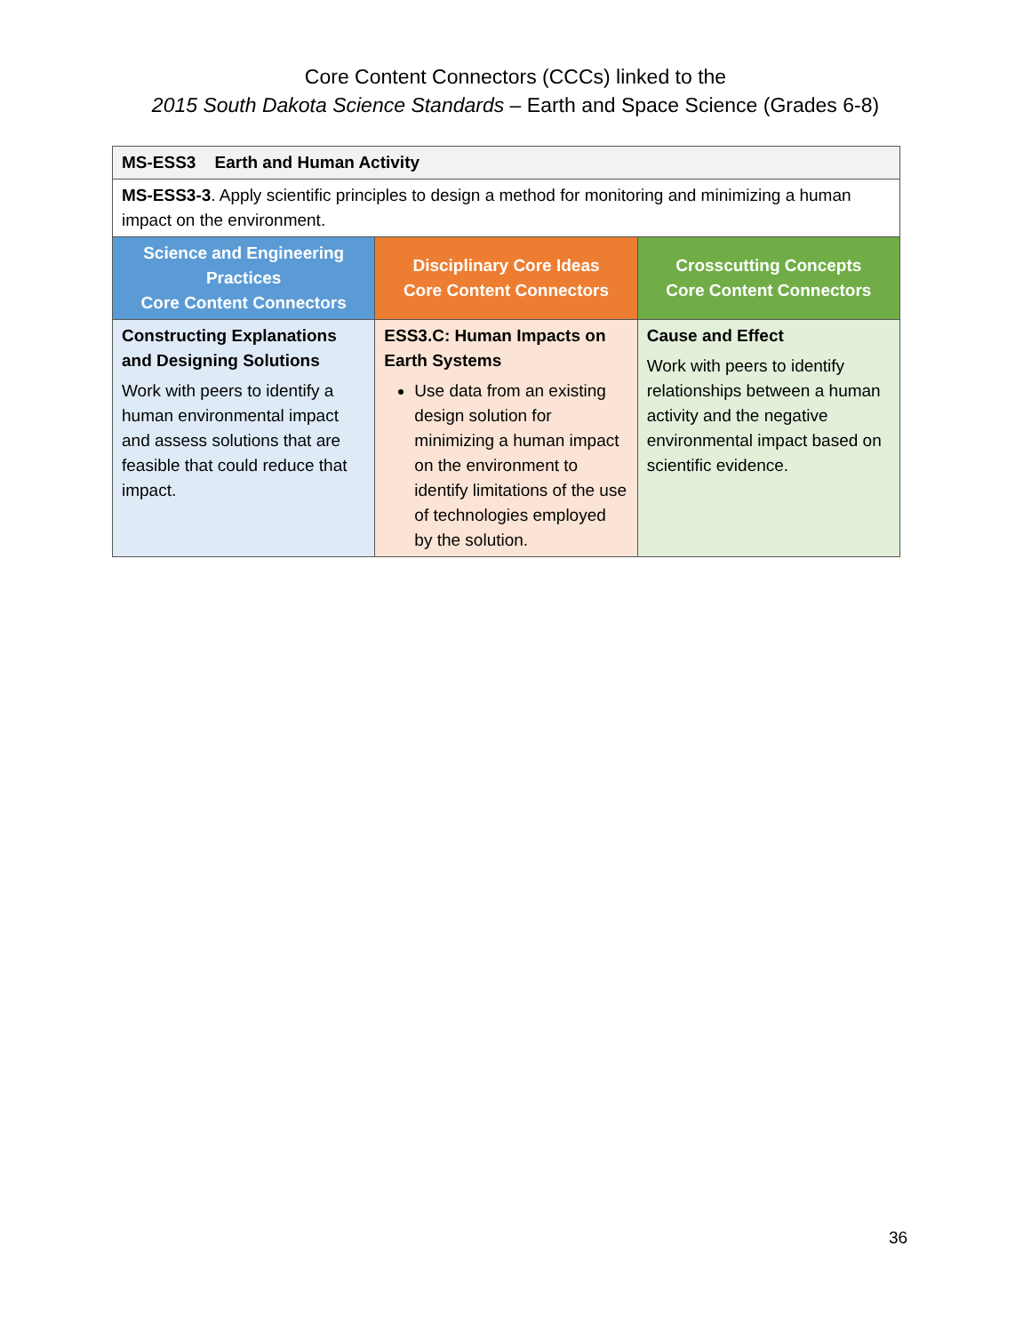Core Content Connectors (CCCs) linked to the
2015 South Dakota Science Standards – Earth and Space Science (Grades 6-8)
| MS-ESS3 Earth and Human Activity | | |
| MS-ESS3-3 . Apply scientific principles to design a method for monitoring and minimizing a human impact on the environment. | | |
| Science and Engineering Practices Core Content Connectors | Disciplinary Core Ideas Core Content Connectors | Crosscutting Concepts Core Content Connectors |
| Constructing Explanations and Designing Solutions Work with peers to identify a human environmental impact and assess solutions that are feasible that could reduce that impact. | ESS3.C: Human Impacts on Earth Systems Use data from an existing design solution for minimizing a human impact on the environment to identify limitations of the use of technologies employed by the solution. | Cause and Effect Work with peers to identify relationships between a human activity and the negative environmental impact based on scientific evidence. |
36